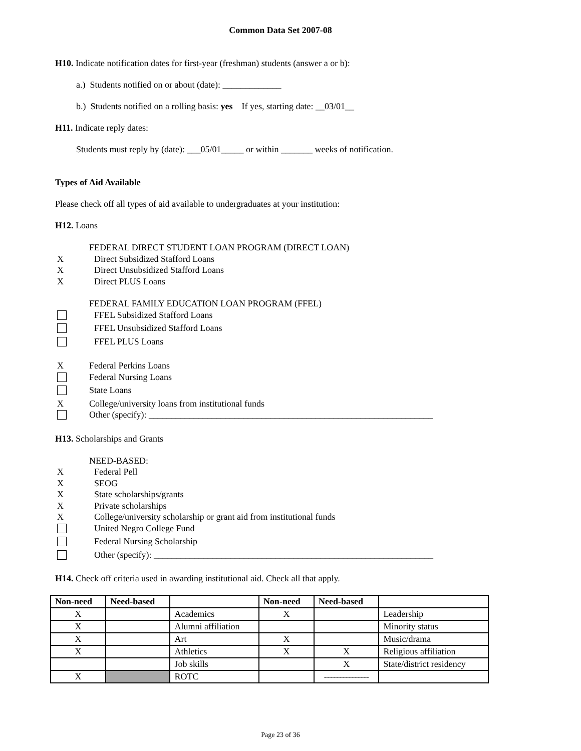Common Data Set 2007-08
H10. Indicate notification dates for first-year (freshman) students (answer a or b):
a.) Students notified on or about (date): _____________
b.) Students notified on a rolling basis: yes If yes, starting date: __03/01__
H11. Indicate reply dates:
Students must reply by (date): ___05/01_____ or within _______ weeks of notification.
Types of Aid Available
Please check off all types of aid available to undergraduates at your institution:
H12. Loans
FEDERAL DIRECT STUDENT LOAN PROGRAM (DIRECT LOAN)
X Direct Subsidized Stafford Loans
X Direct Unsubsidized Stafford Loans
X Direct PLUS Loans
FEDERAL FAMILY EDUCATION LOAN PROGRAM (FFEL)
FFEL Subsidized Stafford Loans
FFEL Unsubsidized Stafford Loans
FFEL PLUS Loans
X Federal Perkins Loans
Federal Nursing Loans
State Loans
X College/university loans from institutional funds
Other (specify): _______________________________________________________________
H13. Scholarships and Grants
NEED-BASED:
X Federal Pell
X SEOG
X State scholarships/grants
X Private scholarships
X College/university scholarship or grant aid from institutional funds
United Negro College Fund
Federal Nursing Scholarship
Other (specify): ______________________________________________________________
H14. Check off criteria used in awarding institutional aid. Check all that apply.
| Non-need | Need-based | | Non-need | Need-based | |
| --- | --- | --- | --- | --- | --- |
| X | | Academics | X | | Leadership |
| X | | Alumni affiliation | | | Minority status |
| X | | Art | X | | Music/drama |
| X | | Athletics | X | X | Religious affiliation |
| | | Job skills | | X | State/district residency |
| X | | ROTC | | --------------- | |
Page 23 of 36